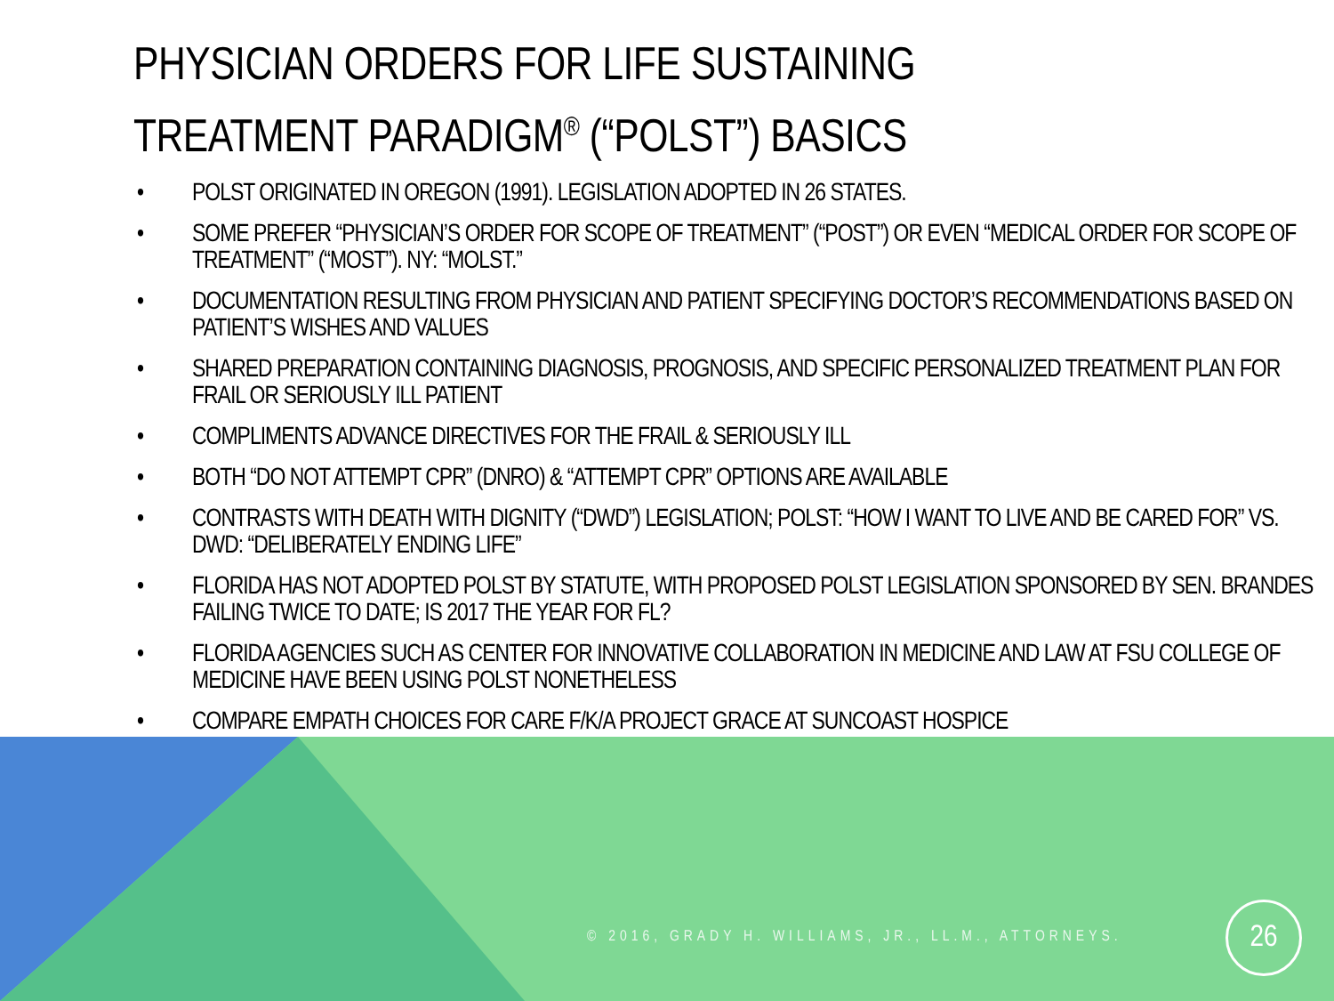PHYSICIAN ORDERS FOR LIFE SUSTAINING
TREATMENT PARADIGM<sup>®</sup> (“POLST”) BASICS
• POLST ORIGINATED IN OREGON (1991). LEGISLATION ADOPTED IN 26 STATES.
• SOME PREFER “PHYSICIAN’S ORDER FOR SCOPE OF TREATMENT” (“POST”) OR EVEN “MEDICAL ORDER FOR SCOPE OF TREATMENT” (“MOST”). NY: “MOLST.”
• DOCUMENTATION RESULTING FROM PHYSICIAN AND PATIENT SPECIFYING DOCTOR’S RECOMMENDATIONS BASED ON PATIENT’S WISHES AND VALUES
• SHARED PREPARATION CONTAINING DIAGNOSIS, PROGNOSIS, AND SPECIFIC PERSONALIZED TREATMENT PLAN FOR FRAIL OR SERIOUSLY ILL PATIENT
• COMPLIMENTS ADVANCE DIRECTIVES FOR THE FRAIL & SERIOUSLY ILL
• BOTH “DO NOT ATTEMPT CPR” (DNRO) & “ATTEMPT CPR” OPTIONS ARE AVAILABLE
• CONTRASTS WITH DEATH WITH DIGNITY (“DWD”) LEGISLATION; POLST: “HOW I WANT TO LIVE AND BE CARED FOR” VS. DWD: “DELIBERATELY ENDING LIFE”
• FLORIDA HAS NOT ADOPTED POLST BY STATUTE, WITH PROPOSED POLST LEGISLATION SPONSORED BY SEN. BRANDES FAILING TWICE TO DATE; IS 2017 THE YEAR FOR FL?
• FLORIDA AGENCIES SUCH AS CENTER FOR INNOVATIVE COLLABORATION IN MEDICINE AND LAW AT FSU COLLEGE OF MEDICINE HAVE BEEN USING POLST NONETHELESS
• COMPARE EMPATH CHOICES FOR CARE F/K/A PROJECT GRACE AT SUNCOAST HOSPICE
© 2016, GRADY H. WILLIAMS, JR., LL.M., ATTORNEYS.
26